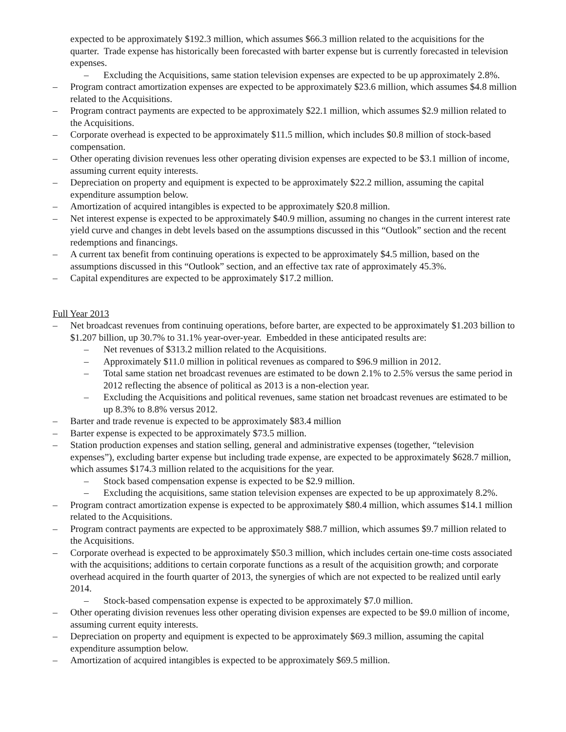expected to be approximately $192.3 million, which assumes $66.3 million related to the acquisitions for the quarter. Trade expense has historically been forecasted with barter expense but is currently forecasted in television expenses.
– Excluding the Acquisitions, same station television expenses are expected to be up approximately 2.8%.
– Program contract amortization expenses are expected to be approximately $23.6 million, which assumes $4.8 million related to the Acquisitions.
– Program contract payments are expected to be approximately $22.1 million, which assumes $2.9 million related to the Acquisitions.
– Corporate overhead is expected to be approximately $11.5 million, which includes $0.8 million of stock-based compensation.
– Other operating division revenues less other operating division expenses are expected to be $3.1 million of income, assuming current equity interests.
– Depreciation on property and equipment is expected to be approximately $22.2 million, assuming the capital expenditure assumption below.
– Amortization of acquired intangibles is expected to be approximately $20.8 million.
– Net interest expense is expected to be approximately $40.9 million, assuming no changes in the current interest rate yield curve and changes in debt levels based on the assumptions discussed in this “Outlook” section and the recent redemptions and financings.
– A current tax benefit from continuing operations is expected to be approximately $4.5 million, based on the assumptions discussed in this “Outlook” section, and an effective tax rate of approximately 45.3%.
– Capital expenditures are expected to be approximately $17.2 million.
Full Year 2013
– Net broadcast revenues from continuing operations, before barter, are expected to be approximately $1.203 billion to $1.207 billion, up 30.7% to 31.1% year-over-year. Embedded in these anticipated results are:
– Net revenues of $313.2 million related to the Acquisitions.
– Approximately $11.0 million in political revenues as compared to $96.9 million in 2012.
– Total same station net broadcast revenues are estimated to be down 2.1% to 2.5% versus the same period in 2012 reflecting the absence of political as 2013 is a non-election year.
– Excluding the Acquisitions and political revenues, same station net broadcast revenues are estimated to be up 8.3% to 8.8% versus 2012.
– Barter and trade revenue is expected to be approximately $83.4 million
– Barter expense is expected to be approximately $73.5 million.
– Station production expenses and station selling, general and administrative expenses (together, “television expenses”), excluding barter expense but including trade expense, are expected to be approximately $628.7 million, which assumes $174.3 million related to the acquisitions for the year.
– Stock based compensation expense is expected to be $2.9 million.
– Excluding the acquisitions, same station television expenses are expected to be up approximately 8.2%.
– Program contract amortization expense is expected to be approximately $80.4 million, which assumes $14.1 million related to the Acquisitions.
– Program contract payments are expected to be approximately $88.7 million, which assumes $9.7 million related to the Acquisitions.
– Corporate overhead is expected to be approximately $50.3 million, which includes certain one-time costs associated with the acquisitions; additions to certain corporate functions as a result of the acquisition growth; and corporate overhead acquired in the fourth quarter of 2013, the synergies of which are not expected to be realized until early 2014.
– Stock-based compensation expense is expected to be approximately $7.0 million.
– Other operating division revenues less other operating division expenses are expected to be $9.0 million of income, assuming current equity interests.
– Depreciation on property and equipment is expected to be approximately $69.3 million, assuming the capital expenditure assumption below.
– Amortization of acquired intangibles is expected to be approximately $69.5 million.